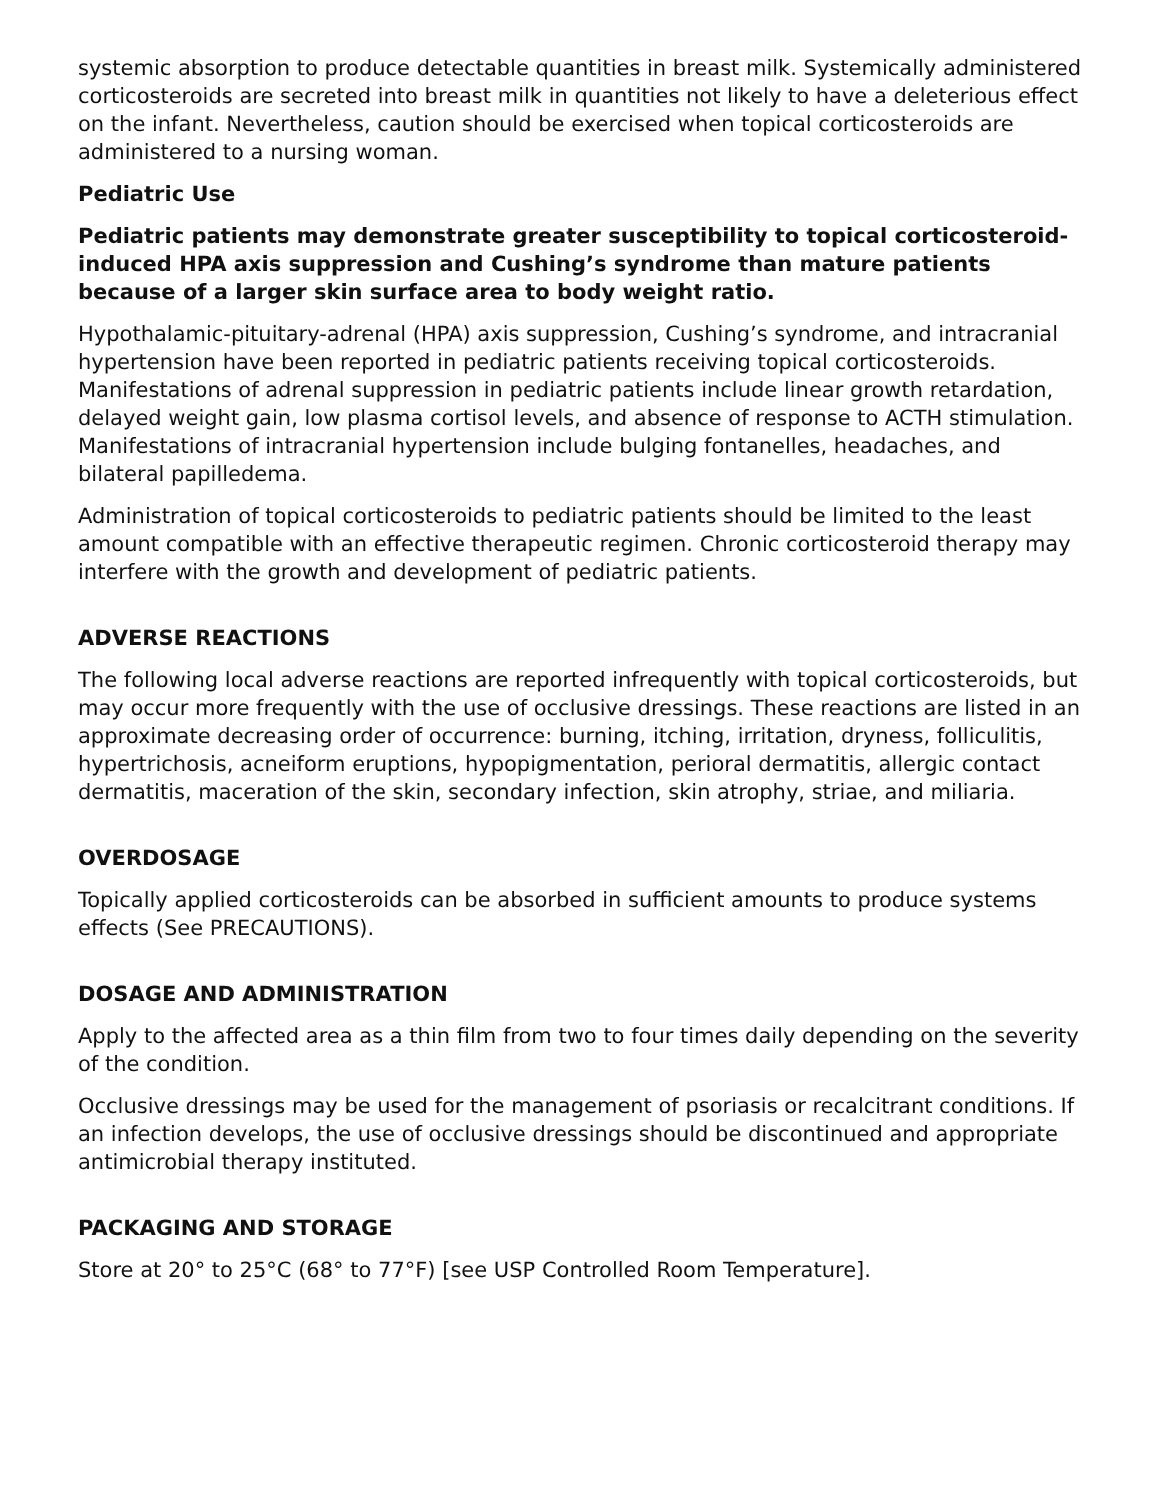systemic absorption to produce detectable quantities in breast milk. Systemically administered corticosteroids are secreted into breast milk in quantities not likely to have a deleterious effect on the infant. Nevertheless, caution should be exercised when topical corticosteroids are administered to a nursing woman.
Pediatric Use
Pediatric patients may demonstrate greater susceptibility to topical corticosteroid-induced HPA axis suppression and Cushing’s syndrome than mature patients because of a larger skin surface area to body weight ratio.
Hypothalamic-pituitary-adrenal (HPA) axis suppression, Cushing’s syndrome, and intracranial hypertension have been reported in pediatric patients receiving topical corticosteroids. Manifestations of adrenal suppression in pediatric patients include linear growth retardation, delayed weight gain, low plasma cortisol levels, and absence of response to ACTH stimulation. Manifestations of intracranial hypertension include bulging fontanelles, headaches, and bilateral papilledema.
Administration of topical corticosteroids to pediatric patients should be limited to the least amount compatible with an effective therapeutic regimen. Chronic corticosteroid therapy may interfere with the growth and development of pediatric patients.
ADVERSE REACTIONS
The following local adverse reactions are reported infrequently with topical corticosteroids, but may occur more frequently with the use of occlusive dressings. These reactions are listed in an approximate decreasing order of occurrence: burning, itching, irritation, dryness, folliculitis, hypertrichosis, acneiform eruptions, hypopigmentation, perioral dermatitis, allergic contact dermatitis, maceration of the skin, secondary infection, skin atrophy, striae, and miliaria.
OVERDOSAGE
Topically applied corticosteroids can be absorbed in sufficient amounts to produce systems effects (See PRECAUTIONS).
DOSAGE AND ADMINISTRATION
Apply to the affected area as a thin film from two to four times daily depending on the severity of the condition.
Occlusive dressings may be used for the management of psoriasis or recalcitrant conditions. If an infection develops, the use of occlusive dressings should be discontinued and appropriate antimicrobial therapy instituted.
PACKAGING AND STORAGE
Store at 20° to 25°C (68° to 77°F) [see USP Controlled Room Temperature].